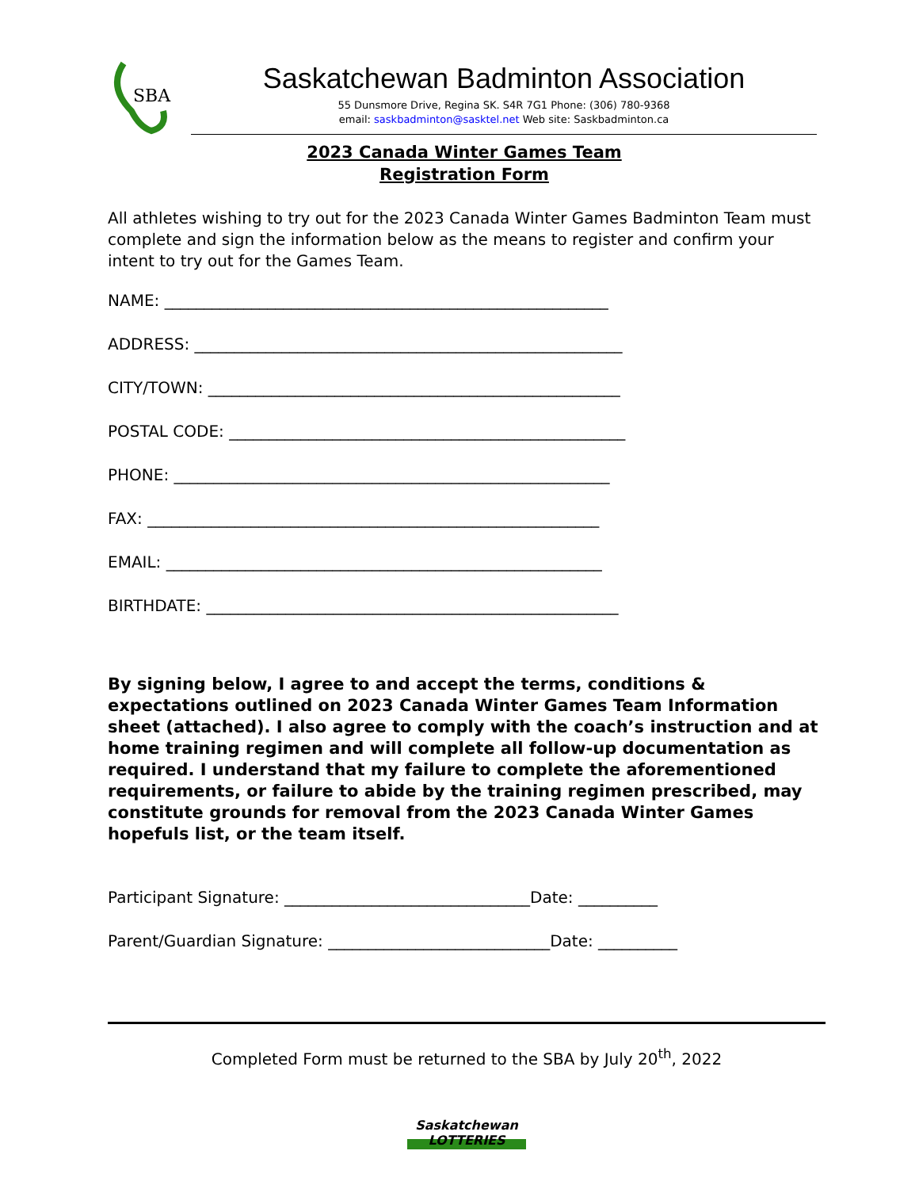SBA
Saskatchewan Badminton Association
55 Dunsmore Drive, Regina SK. S4R 7G1 Phone: (306) 780-9368
email: saskbadminton@sasktel.net Web site: Saskbadminton.ca
2023 Canada Winter Games Team
Registration Form
All athletes wishing to try out for the 2023 Canada Winter Games Badminton Team must complete and sign the information below as the means to register and confirm your intent to try out for the Games Team.
NAME: ________________________________________________________
ADDRESS: ______________________________________________________
CITY/TOWN: ____________________________________________________
POSTAL CODE: __________________________________________________
PHONE: _______________________________________________________
FAX: _________________________________________________________
EMAIL: _______________________________________________________
BIRTHDATE: ____________________________________________________
By signing below, I agree to and accept the terms, conditions & expectations outlined on 2023 Canada Winter Games Team Information sheet (attached). I also agree to comply with the coach’s instruction and at home training regimen and will complete all follow-up documentation as required. I understand that my failure to complete the aforementioned requirements, or failure to abide by the training regimen prescribed, may constitute grounds for removal from the 2023 Canada Winter Games hopefuls list, or the team itself.
Participant Signature: _______________________________Date: __________
Parent/Guardian Signature: ____________________________Date: __________
Completed Form must be returned to the SBA by July 20<sup>th</sup>, 2022
Saskatchewan
LOTTERIES